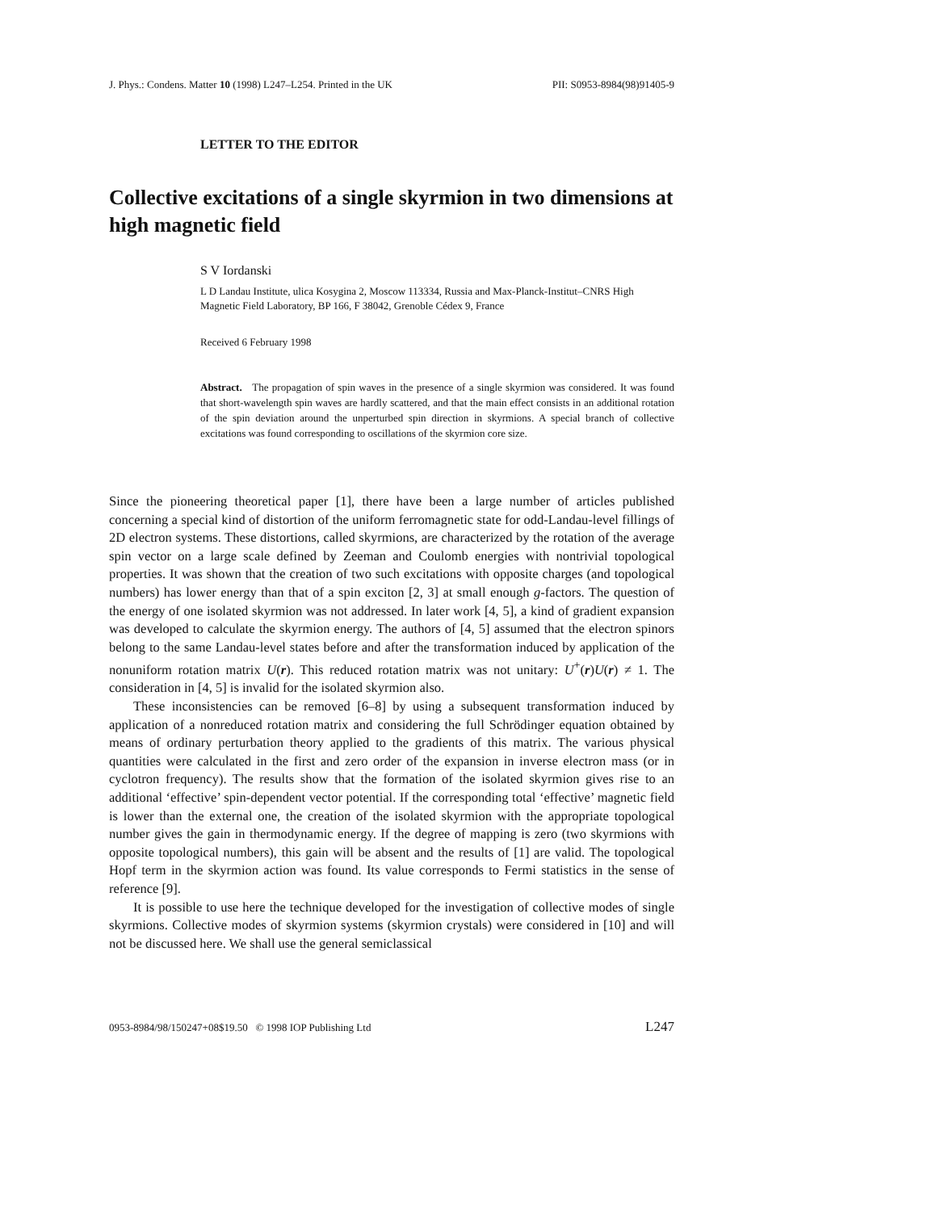J. Phys.: Condens. Matter 10 (1998) L247–L254. Printed in the UK PII: S0953-8984(98)91405-9
LETTER TO THE EDITOR
Collective excitations of a single skyrmion in two dimensions at high magnetic field
S V Iordanski
L D Landau Institute, ulica Kosygina 2, Moscow 113334, Russia and Max-Planck-Institut–CNRS High Magnetic Field Laboratory, BP 166, F 38042, Grenoble Cédex 9, France
Received 6 February 1998
Abstract. The propagation of spin waves in the presence of a single skyrmion was considered. It was found that short-wavelength spin waves are hardly scattered, and that the main effect consists in an additional rotation of the spin deviation around the unperturbed spin direction in skyrmions. A special branch of collective excitations was found corresponding to oscillations of the skyrmion core size.
Since the pioneering theoretical paper [1], there have been a large number of articles published concerning a special kind of distortion of the uniform ferromagnetic state for odd-Landau-level fillings of 2D electron systems. These distortions, called skyrmions, are characterized by the rotation of the average spin vector on a large scale defined by Zeeman and Coulomb energies with nontrivial topological properties. It was shown that the creation of two such excitations with opposite charges (and topological numbers) has lower energy than that of a spin exciton [2, 3] at small enough g-factors. The question of the energy of one isolated skyrmion was not addressed. In later work [4, 5], a kind of gradient expansion was developed to calculate the skyrmion energy. The authors of [4, 5] assumed that the electron spinors belong to the same Landau-level states before and after the transformation induced by application of the nonuniform rotation matrix U(r). This reduced rotation matrix was not unitary: U<sup>+</sup>(r)U(r) ≠ 1. The consideration in [4, 5] is invalid for the isolated skyrmion also.
These inconsistencies can be removed [6–8] by using a subsequent transformation induced by application of a nonreduced rotation matrix and considering the full Schrödinger equation obtained by means of ordinary perturbation theory applied to the gradients of this matrix. The various physical quantities were calculated in the first and zero order of the expansion in inverse electron mass (or in cyclotron frequency). The results show that the formation of the isolated skyrmion gives rise to an additional ‘effective’ spin-dependent vector potential. If the corresponding total ‘effective’ magnetic field is lower than the external one, the creation of the isolated skyrmion with the appropriate topological number gives the gain in thermodynamic energy. If the degree of mapping is zero (two skyrmions with opposite topological numbers), this gain will be absent and the results of [1] are valid. The topological Hopf term in the skyrmion action was found. Its value corresponds to Fermi statistics in the sense of reference [9].
It is possible to use here the technique developed for the investigation of collective modes of single skyrmions. Collective modes of skyrmion systems (skyrmion crystals) were considered in [10] and will not be discussed here. We shall use the general semiclassical
0953-8984/98/150247+08$19.50 © 1998 IOP Publishing Ltd L247